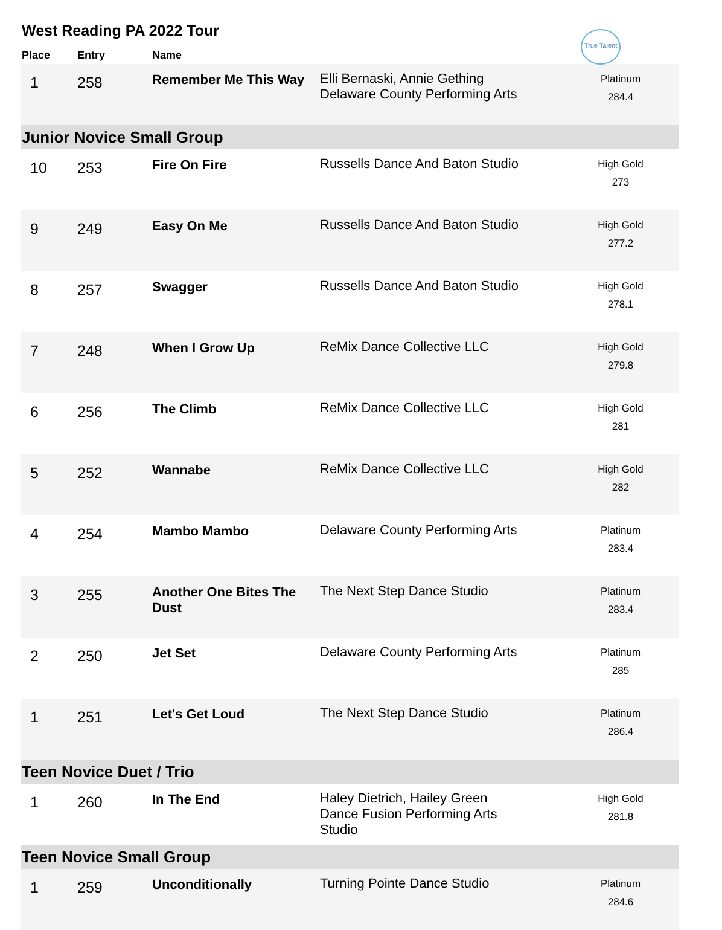West Reading PA 2022 Tour
True Talent
| Place | Entry | Name | | |
| --- | --- | --- | --- | --- |
| 1 | 258 | Remember Me This Way | Elli Bernaski, Annie Gething Delaware County Performing Arts | Platinum 284.4 |
| Junior Novice Small Group | | | | |
| 10 | 253 | Fire On Fire | Russells Dance And Baton Studio | High Gold 273 |
| 9 | 249 | Easy On Me | Russells Dance And Baton Studio | High Gold 277.2 |
| 8 | 257 | Swagger | Russells Dance And Baton Studio | High Gold 278.1 |
| 7 | 248 | When I Grow Up | ReMix Dance Collective LLC | High Gold 279.8 |
| 6 | 256 | The Climb | ReMix Dance Collective LLC | High Gold 281 |
| 5 | 252 | Wannabe | ReMix Dance Collective LLC | High Gold 282 |
| 4 | 254 | Mambo Mambo | Delaware County Performing Arts | Platinum 283.4 |
| 3 | 255 | Another One Bites The Dust | The Next Step Dance Studio | Platinum 283.4 |
| 2 | 250 | Jet Set | Delaware County Performing Arts | Platinum 285 |
| 1 | 251 | Let's Get Loud | The Next Step Dance Studio | Platinum 286.4 |
| Teen Novice Duet / Trio | | | | |
| 1 | 260 | In The End | Haley Dietrich, Hailey Green Dance Fusion Performing Arts Studio | High Gold 281.8 |
| Teen Novice Small Group | | | | |
| 1 | 259 | Unconditionally | Turning Pointe Dance Studio | Platinum 284.6 |